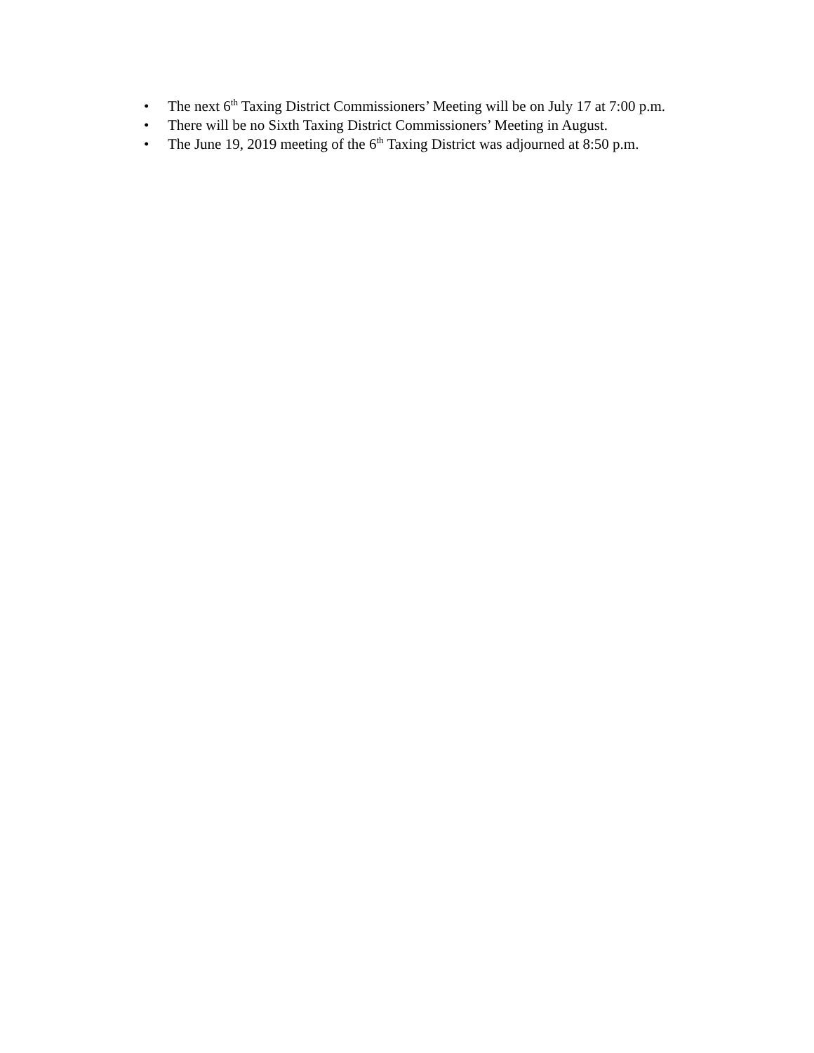• The next 6<sup>th</sup> Taxing District Commissioners’ Meeting will be on July 17 at 7:00 p.m.
• There will be no Sixth Taxing District Commissioners’ Meeting in August.
• The June 19, 2019 meeting of the 6<sup>th</sup> Taxing District was adjourned at 8:50 p.m.